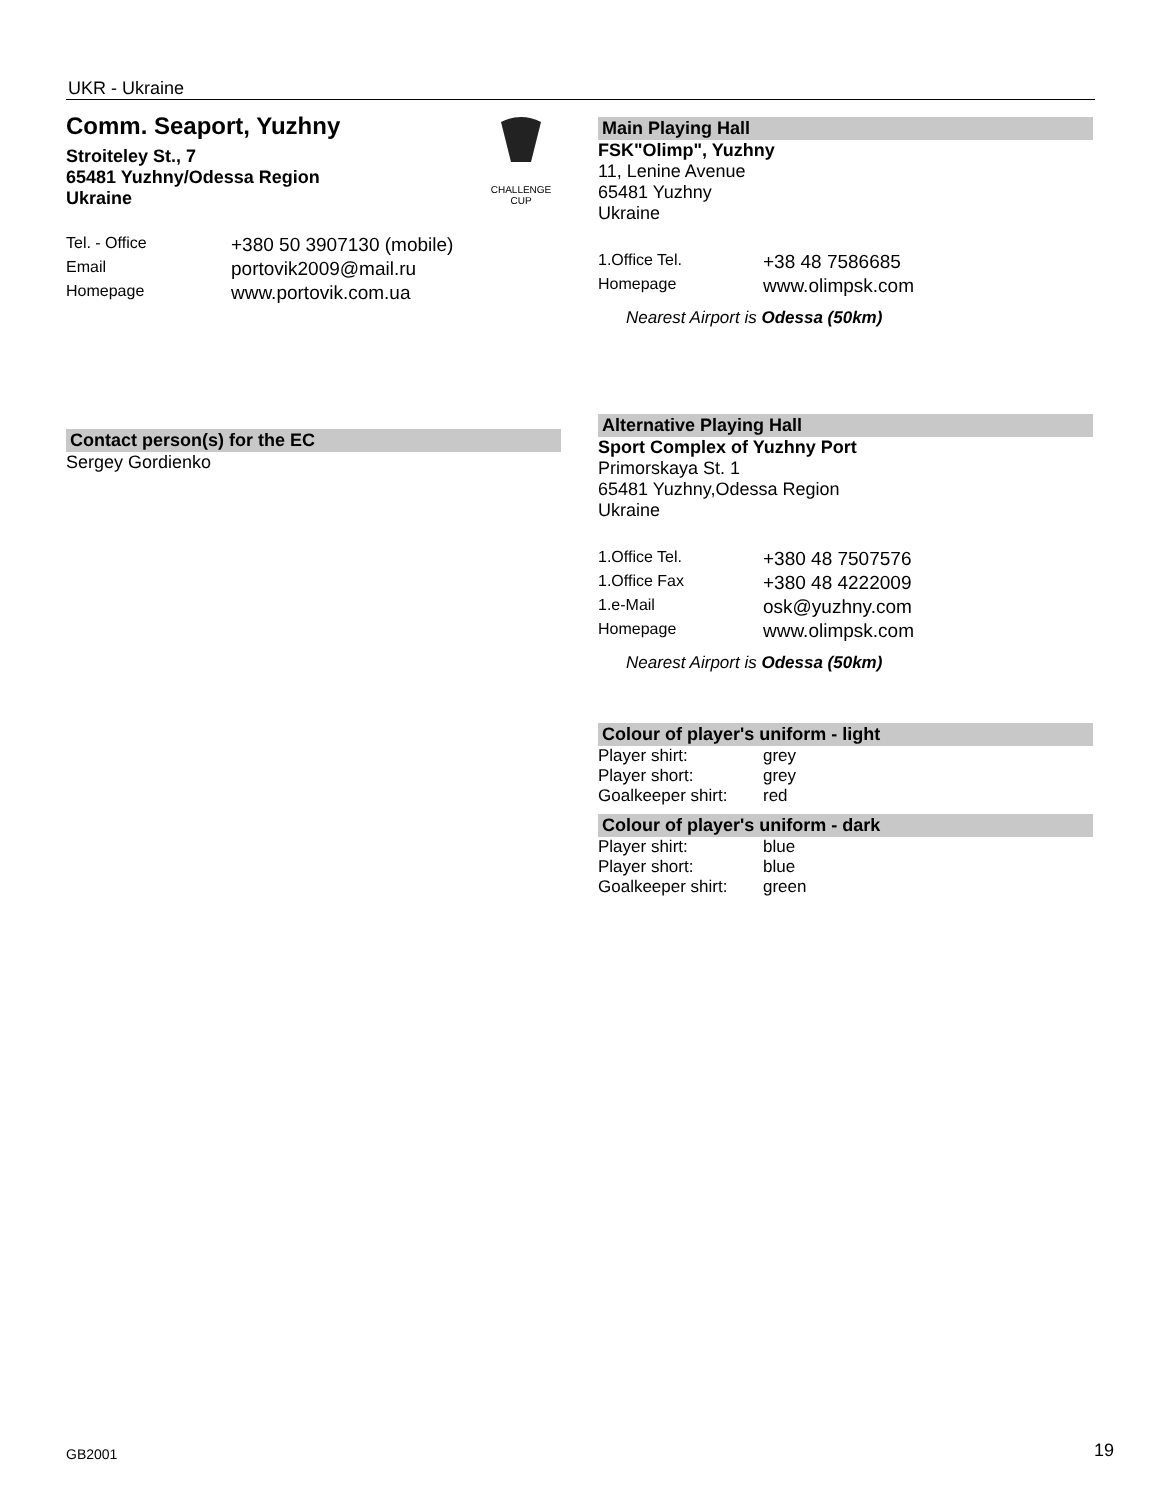UKR - Ukraine
CHALLENGE
CUP
Comm. Seaport, Yuzhny
Stroiteley St., 7
65481 Yuzhny/Odessa Region
Ukraine
| Tel. - Office | +380 50 3907130 (mobile) |
| Email | portovik2009@mail.ru |
| Homepage | www.portovik.com.ua |
Contact person(s) for the EC
Sergey Gordienko
Main Playing Hall
FSK"Olimp", Yuzhny
11, Lenine Avenue
65481 Yuzhny
Ukraine
| 1.Office Tel. | +38 48 7586685 |
| Homepage | www.olimpsk.com |
Nearest Airport is Odessa (50km)
Alternative Playing Hall
Sport Complex of Yuzhny Port
Primorskaya St. 1
65481 Yuzhny,Odessa Region
Ukraine
| 1.Office Tel. | +380 48 7507576 |
| 1.Office Fax | +380 48 4222009 |
| 1.e-Mail | osk@yuzhny.com |
| Homepage | www.olimpsk.com |
Nearest Airport is Odessa (50km)
Colour of player's uniform - light
| Player shirt: | grey |
| Player short: | grey |
| Goalkeeper shirt: | red |
Colour of player's uniform - dark
| Player shirt: | blue |
| Player short: | blue |
| Goalkeeper shirt: | green |
GB2001 19